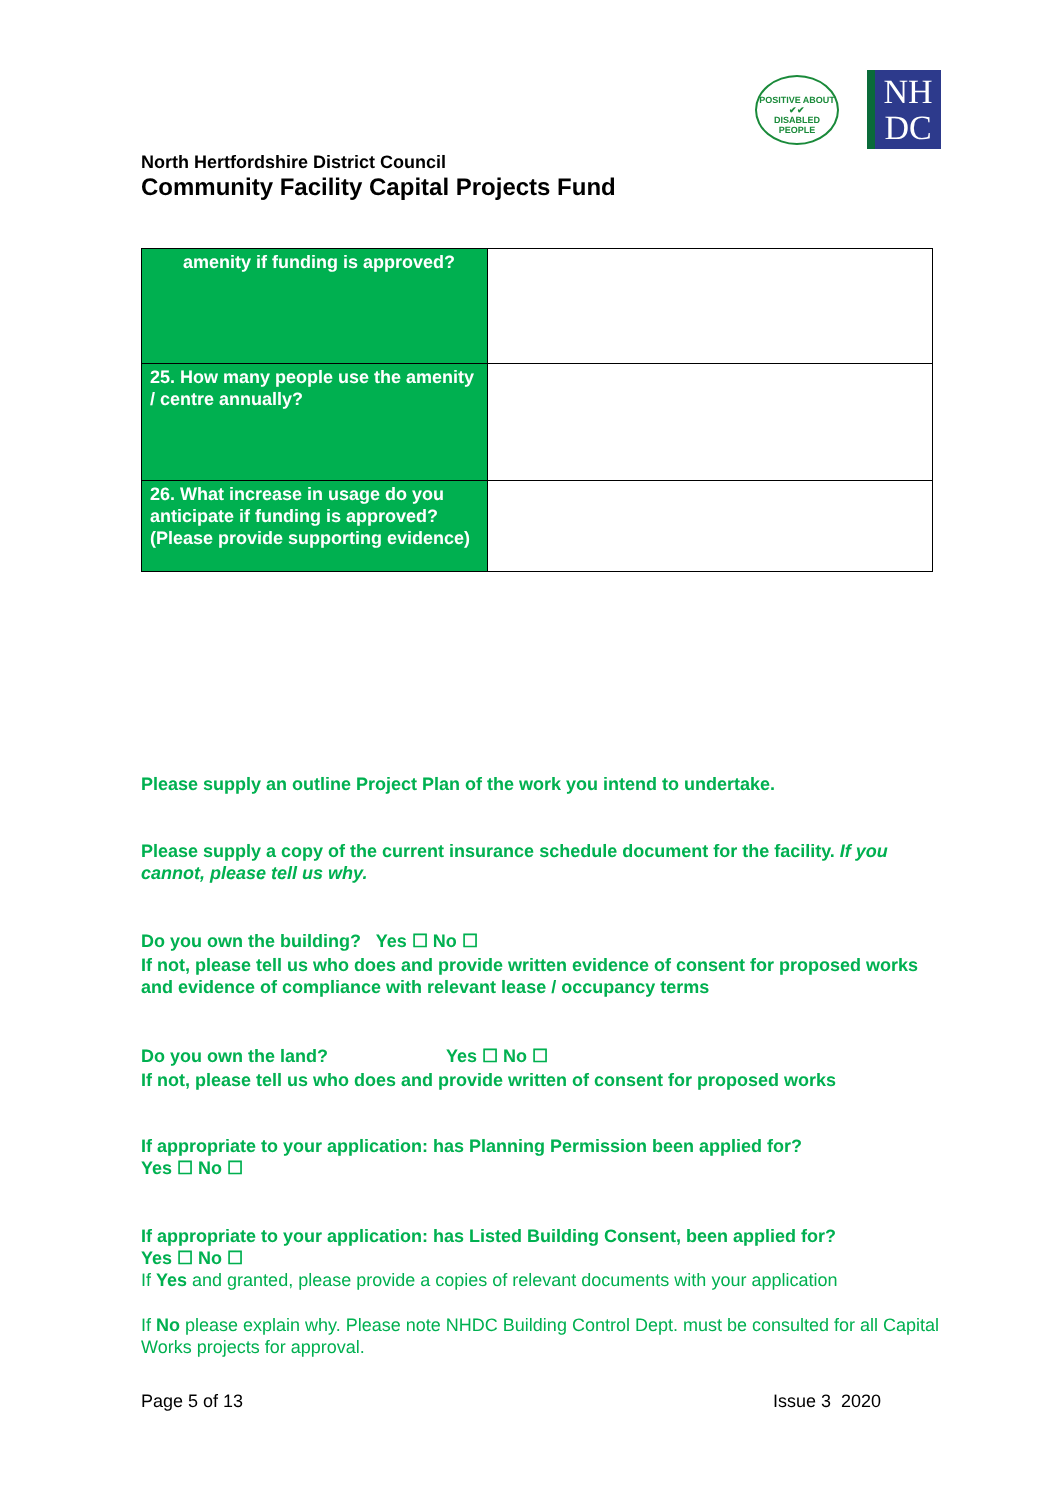POSITIVE ABOUT
✔✔
DISABLED PEOPLE
NH
DC
North Hertfordshire District Council
Community Facility Capital Projects Fund
| amenity if funding is approved? | |
| 25. How many people use the amenity / centre annually? | |
| 26. What increase in usage do you anticipate if funding is approved? (Please provide supporting evidence) | |
Please supply an outline Project Plan of the work you intend to undertake.
Please supply a copy of the current insurance schedule document for the facility. If you cannot, please tell us why.
Do you own the building? Yes ☐ No ☐
If not, please tell us who does and provide written evidence of consent for proposed works and evidence of compliance with relevant lease / occupancy terms
Do you own the land? Yes ☐ No ☐
If not, please tell us who does and provide written of consent for proposed works
If appropriate to your application: has Planning Permission been applied for?
Yes ☐ No ☐
If appropriate to your application: has Listed Building Consent, been applied for?
Yes ☐ No ☐
If Yes and granted, please provide a copies of relevant documents with your application
If No please explain why. Please note NHDC Building Control Dept. must be consulted for all Capital Works projects for approval.
Page 5 of 13 Issue 3 2020